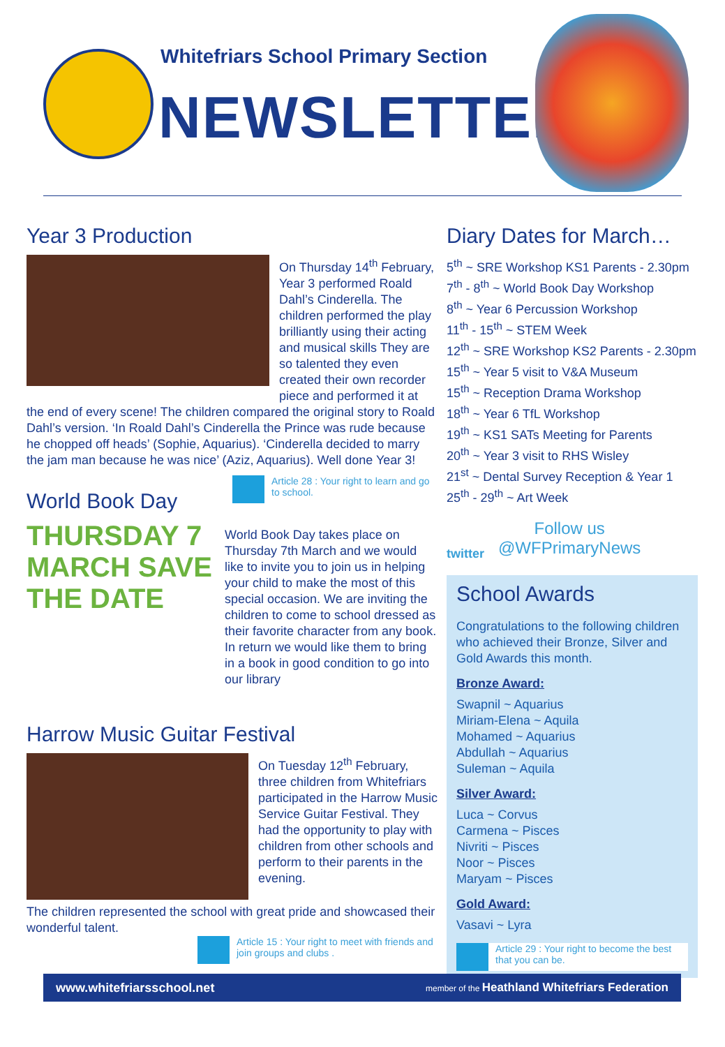Whitefriars School Primary Section
NEWSLETTER
Year 3 Production
On Thursday 14<sup>th</sup> February, Year 3 performed Roald Dahl’s Cinderella. The children performed the play brilliantly using their acting and musical skills They are so talented they even created their own recorder piece and performed it at the end of every scene! The children compared the original story to Roald Dahl’s version. ‘In Roald Dahl’s Cinderella the Prince was rude because he chopped off heads’ (Sophie, Aquarius). ‘Cinderella decided to marry the jam man because he was nice’ (Aziz, Aquarius). Well done Year 3!
Article 28 : Your right to learn and go to school.
World Book Day
THURSDAY 7 MARCH SAVE THE DATE
World Book Day takes place on Thursday 7th March and we would like to invite you to join us in helping your child to make the most of this special occasion. We are inviting the children to come to school dressed as their favorite character from any book. In return we would like them to bring in a book in good condition to go into our library
Harrow Music Guitar Festival
On Tuesday 12<sup>th</sup> February, three children from Whitefriars participated in the Harrow Music Service Guitar Festival. They had the opportunity to play with children from other schools and perform to their parents in the evening.
The children represented the school with great pride and showcased their wonderful talent.
Article 15 : Your right to meet with friends and join groups and clubs .
Diary Dates for March…
5<sup>th</sup> ~ SRE Workshop KS1 Parents - 2.30pm
7<sup>th</sup> - 8<sup>th</sup> ~ World Book Day Workshop
8<sup>th</sup> ~ Year 6 Percussion Workshop
11<sup>th</sup> - 15<sup>th</sup> ~ STEM Week
12<sup>th</sup> ~ SRE Workshop KS2 Parents - 2.30pm
15<sup>th</sup> ~ Year 5 visit to V&A Museum
15<sup>th</sup> ~ Reception Drama Workshop
18<sup>th</sup> ~ Year 6 TfL Workshop
19<sup>th</sup> ~ KS1 SATs Meeting for Parents
20<sup>th</sup> ~ Year 3 visit to RHS Wisley
21<sup>st</sup> ~ Dental Survey Reception & Year 1
25<sup>th</sup> - 29<sup>th</sup> ~ Art Week
twitter
Follow us
@WFPrimaryNews
School Awards
Congratulations to the following children who achieved their Bronze, Silver and Gold Awards this month.
Bronze Award:
Swapnil ~ Aquarius
Miriam-Elena ~ Aquila
Mohamed ~ Aquarius
Abdullah ~ Aquarius
Suleman ~ Aquila
Silver Award:
Luca ~ Corvus
Carmena ~ Pisces
Nivriti ~ Pisces
Noor ~ Pisces
Maryam ~ Pisces
Gold Award:
Vasavi ~ Lyra
Article 29 : Your right to become the best that you can be.
www.whitefriarsschool.net member of the Heathland Whitefriars Federation